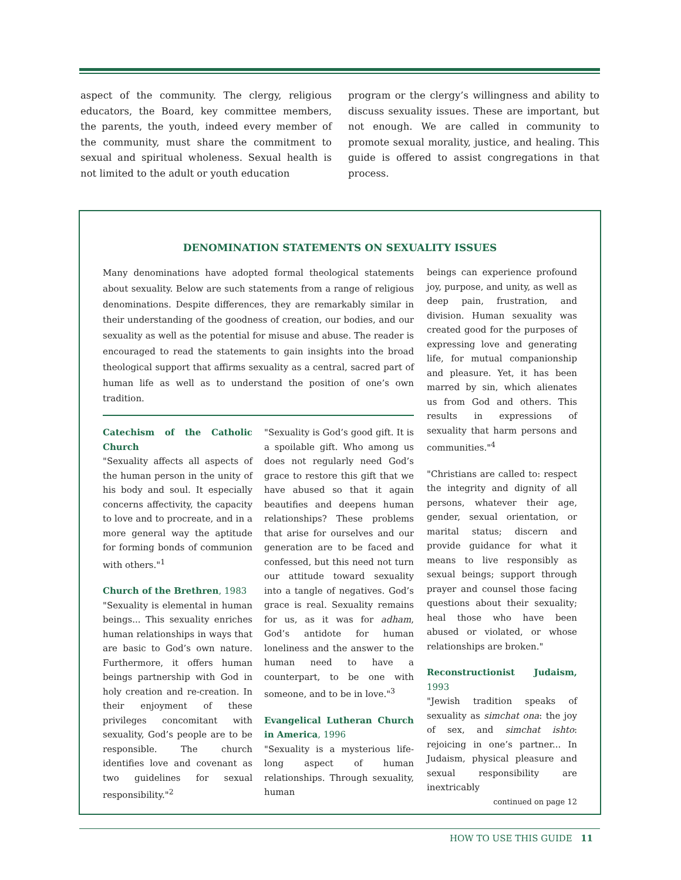aspect of the community. The clergy, religious educators, the Board, key committee members, the parents, the youth, indeed every member of the community, must share the commitment to sexual and spiritual wholeness. Sexual health is not limited to the adult or youth education
program or the clergy’s willingness and ability to discuss sexuality issues. These are important, but not enough. We are called in community to promote sexual morality, justice, and healing. This guide is offered to assist congregations in that process.
DENOMINATION STATEMENTS ON SEXUALITY ISSUES
Many denominations have adopted formal theological statements about sexuality. Below are such statements from a range of religious denominations. Despite differences, they are remarkably similar in their understanding of the goodness of creation, our bodies, and our sexuality as well as the potential for misuse and abuse. The reader is encouraged to read the statements to gain insights into the broad theological support that affirms sexuality as a central, sacred part of human life as well as to understand the position of one’s own tradition.
Catechism of the Catholic Church
"Sexuality affects all aspects of the human person in the unity of his body and soul. It especially concerns affectivity, the capacity to love and to procreate, and in a more general way the aptitude for forming bonds of communion with others."<sup>1</sup>
Church of the Brethren, 1983
"Sexuality is elemental in human beings... This sexuality enriches human relationships in ways that are basic to God’s own nature. Furthermore, it offers human beings partnership with God in holy creation and re-creation. In their enjoyment of these privileges concomitant with sexuality, God’s people are to be responsible. The church identifies love and covenant as two guidelines for sexual responsibility."<sup>2</sup>
"Sexuality is God’s good gift. It is a spoilable gift. Who among us does not regularly need God’s grace to restore this gift that we have abused so that it again beautifies and deepens human relationships? These problems that arise for ourselves and our generation are to be faced and confessed, but this need not turn our attitude toward sexuality into a tangle of negatives. God’s grace is real. Sexuality remains for us, as it was for adham, God’s antidote for human loneliness and the answer to the human need to have a counterpart, to be one with someone, and to be in love."<sup>3</sup>
Evangelical Lutheran Church in America, 1996
"Sexuality is a mysterious life-long aspect of human relationships. Through sexuality, human
beings can experience profound joy, purpose, and unity, as well as deep pain, frustration, and division. Human sexuality was created good for the purposes of expressing love and generating life, for mutual companionship and pleasure. Yet, it has been marred by sin, which alienates us from God and others. This results in expressions of sexuality that harm persons and communities."<sup>4</sup>
"Christians are called to: respect the integrity and dignity of all persons, whatever their age, gender, sexual orientation, or marital status; discern and provide guidance for what it means to live responsibly as sexual beings; support through prayer and counsel those facing questions about their sexuality; heal those who have been abused or violated, or whose relationships are broken."
Reconstructionist Judaism, 1993
"Jewish tradition speaks of sexuality as simchat ona: the joy of sex, and simchat ishto: rejoicing in one’s partner... In Judaism, physical pleasure and sexual responsibility are inextricably
continued on page 12
HOW TO USE THIS GUIDE 11